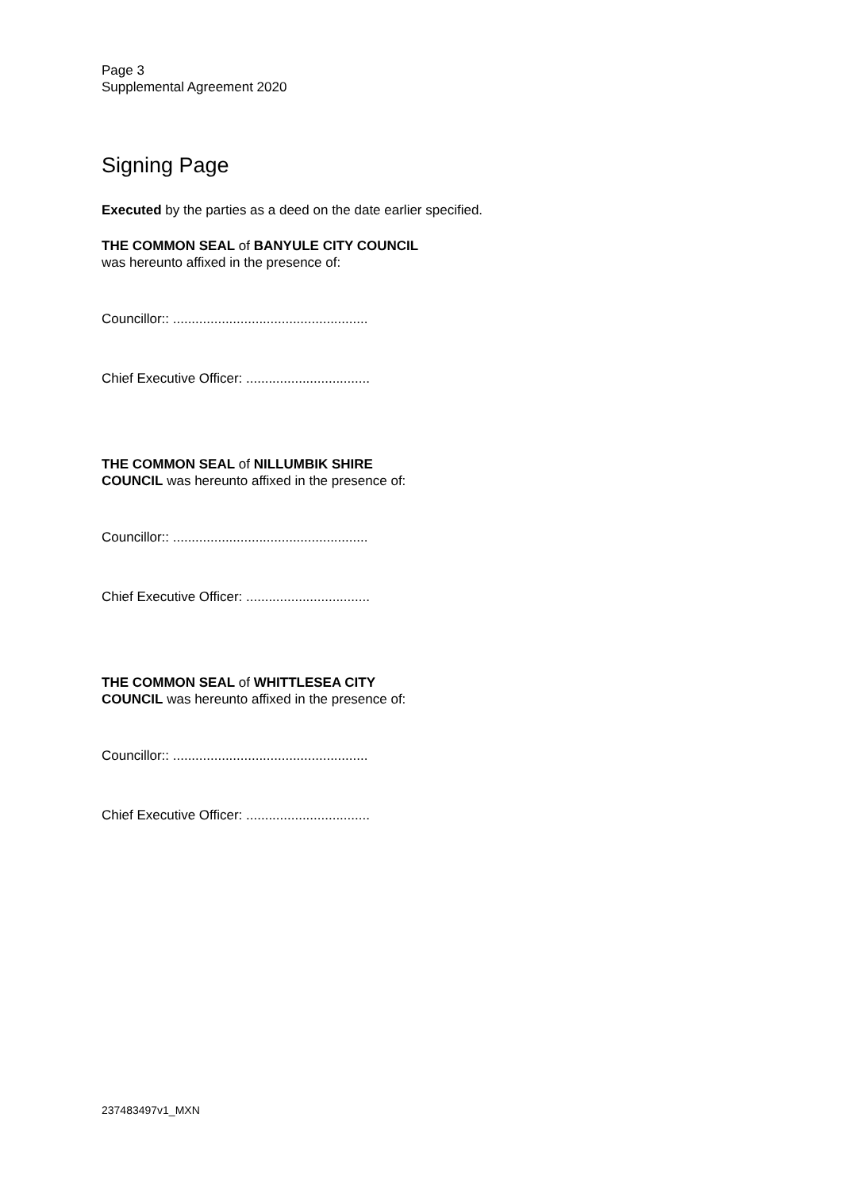Page 3
Supplemental Agreement 2020
Signing Page
Executed by the parties as a deed on the date earlier specified.
THE COMMON SEAL of BANYULE CITY COUNCIL was hereunto affixed in the presence of:
Councillor:: ....................................................
Chief Executive Officer: .................................
THE COMMON SEAL of NILLUMBIK SHIRE COUNCIL was hereunto affixed in the presence of:
Councillor:: ....................................................
Chief Executive Officer: .................................
THE COMMON SEAL of WHITTLESEA CITY COUNCIL was hereunto affixed in the presence of:
Councillor:: ....................................................
Chief Executive Officer: .................................
237483497v1_MXN